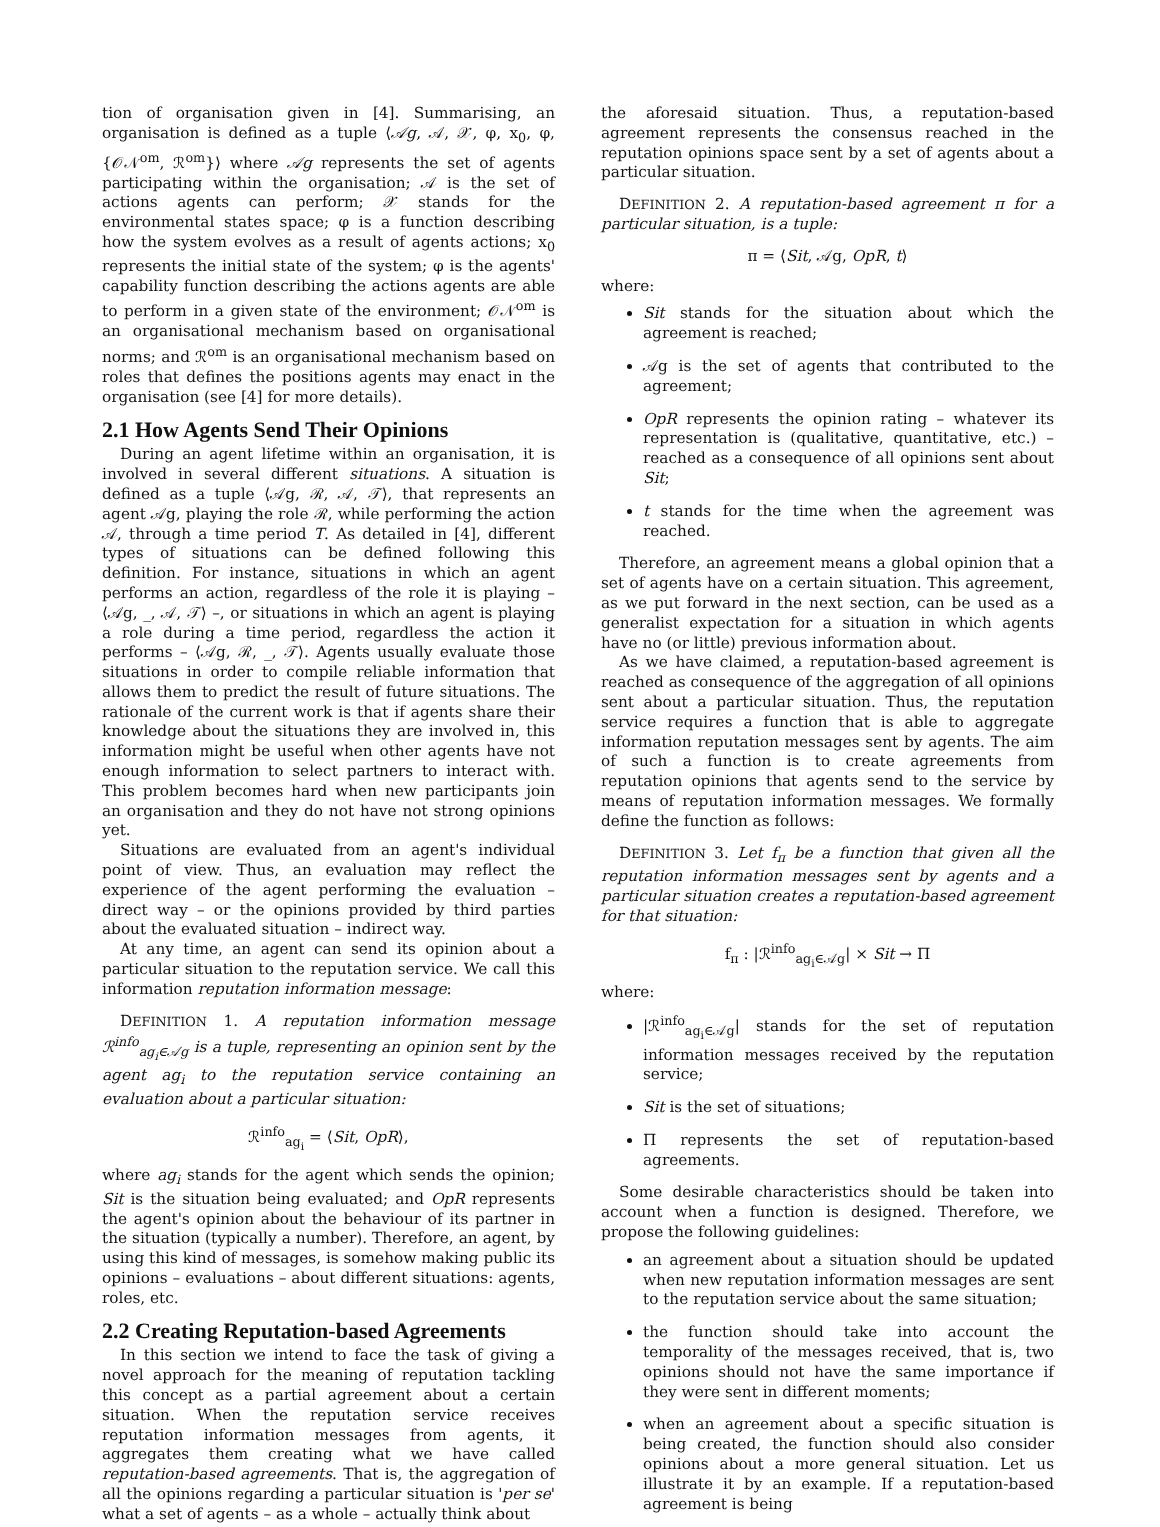tion of organisation given in [4]. Summarising, an organisation is defined as a tuple ⟨𝒜g, 𝒜, 𝒳, φ, x<sub>0</sub>, φ, {𝒪𝒩<sup>om</sup>, ℛ<sup>om</sup>}⟩ where 𝒜g represents the set of agents participating within the organisation; 𝒜 is the set of actions agents can perform; 𝒳 stands for the environmental states space; φ is a function describing how the system evolves as a result of agents actions; x<sub>0</sub> represents the initial state of the system; φ is the agents' capability function describing the actions agents are able to perform in a given state of the environment; 𝒪𝒩<sup>om</sup> is an organisational mechanism based on organisational norms; and ℛ<sup>om</sup> is an organisational mechanism based on roles that defines the positions agents may enact in the organisation (see [4] for more details).
2.1 How Agents Send Their Opinions
During an agent lifetime within an organisation, it is involved in several different situations. A situation is defined as a tuple ⟨𝒜g, ℛ, 𝒜, 𝒯⟩, that represents an agent 𝒜g, playing the role ℛ, while performing the action 𝒜, through a time period T. As detailed in [4], different types of situations can be defined following this definition. For instance, situations in which an agent performs an action, regardless of the role it is playing – ⟨𝒜g, _, 𝒜, 𝒯⟩ –, or situations in which an agent is playing a role during a time period, regardless the action it performs – ⟨𝒜g, ℛ, _, 𝒯⟩. Agents usually evaluate those situations in order to compile reliable information that allows them to predict the result of future situations. The rationale of the current work is that if agents share their knowledge about the situations they are involved in, this information might be useful when other agents have not enough information to select partners to interact with. This problem becomes hard when new participants join an organisation and they do not have not strong opinions yet.
Situations are evaluated from an agent's individual point of view. Thus, an evaluation may reflect the experience of the agent performing the evaluation – direct way – or the opinions provided by third parties about the evaluated situation – indirect way.
At any time, an agent can send its opinion about a particular situation to the reputation service. We call this information reputation information message:
DEFINITION 1. A reputation information message ℛ<sup>info</sup><sub>ag<sub>i</sub>∈𝒜g</sub> is a tuple, representing an opinion sent by the agent ag<sub>i</sub> to the reputation service containing an evaluation about a particular situation:
ℛ<sup>info</sup><sub>ag<sub>i</sub></sub> = ⟨Sit, OpR⟩,
where ag<sub>i</sub> stands for the agent which sends the opinion; Sit is the situation being evaluated; and OpR represents the agent's opinion about the behaviour of its partner in the situation (typically a number). Therefore, an agent, by using this kind of messages, is somehow making public its opinions – evaluations – about different situations: agents, roles, etc.
2.2 Creating Reputation-based Agreements
In this section we intend to face the task of giving a novel approach for the meaning of reputation tackling this concept as a partial agreement about a certain situation. When the reputation service receives reputation information messages from agents, it aggregates them creating what we have called reputation-based agreements. That is, the aggregation of all the opinions regarding a particular situation is 'per se' what a set of agents – as a whole – actually think about
the aforesaid situation. Thus, a reputation-based agreement represents the consensus reached in the reputation opinions space sent by a set of agents about a particular situation.
DEFINITION 2. A reputation-based agreement π for a particular situation, is a tuple:
π = ⟨Sit, 𝒜g, OpR, t⟩
where:
Sit stands for the situation about which the agreement is reached;
𝒜g is the set of agents that contributed to the agreement;
OpR represents the opinion rating – whatever its representation is (qualitative, quantitative, etc.) – reached as a consequence of all opinions sent about Sit;
t stands for the time when the agreement was reached.
Therefore, an agreement means a global opinion that a set of agents have on a certain situation. This agreement, as we put forward in the next section, can be used as a generalist expectation for a situation in which agents have no (or little) previous information about.
As we have claimed, a reputation-based agreement is reached as consequence of the aggregation of all opinions sent about a particular situation. Thus, the reputation service requires a function that is able to aggregate information reputation messages sent by agents. The aim of such a function is to create agreements from reputation opinions that agents send to the service by means of reputation information messages. We formally define the function as follows:
DEFINITION 3. Let f<sub>π</sub> be a function that given all the reputation information messages sent by agents and a particular situation creates a reputation-based agreement for that situation:
f<sub>π</sub> : |ℛ<sup>info</sup><sub>ag<sub>i</sub>∈𝒜g</sub>| × Sit → Π
where:
|ℛ<sup>info</sup><sub>ag<sub>i</sub>∈𝒜g</sub>| stands for the set of reputation information messages received by the reputation service;
Sit is the set of situations;
Π represents the set of reputation-based agreements.
Some desirable characteristics should be taken into account when a function is designed. Therefore, we propose the following guidelines:
an agreement about a situation should be updated when new reputation information messages are sent to the reputation service about the same situation;
the function should take into account the temporality of the messages received, that is, two opinions should not have the same importance if they were sent in different moments;
when an agreement about a specific situation is being created, the function should also consider opinions about a more general situation. Let us illustrate it by an example. If a reputation-based agreement is being